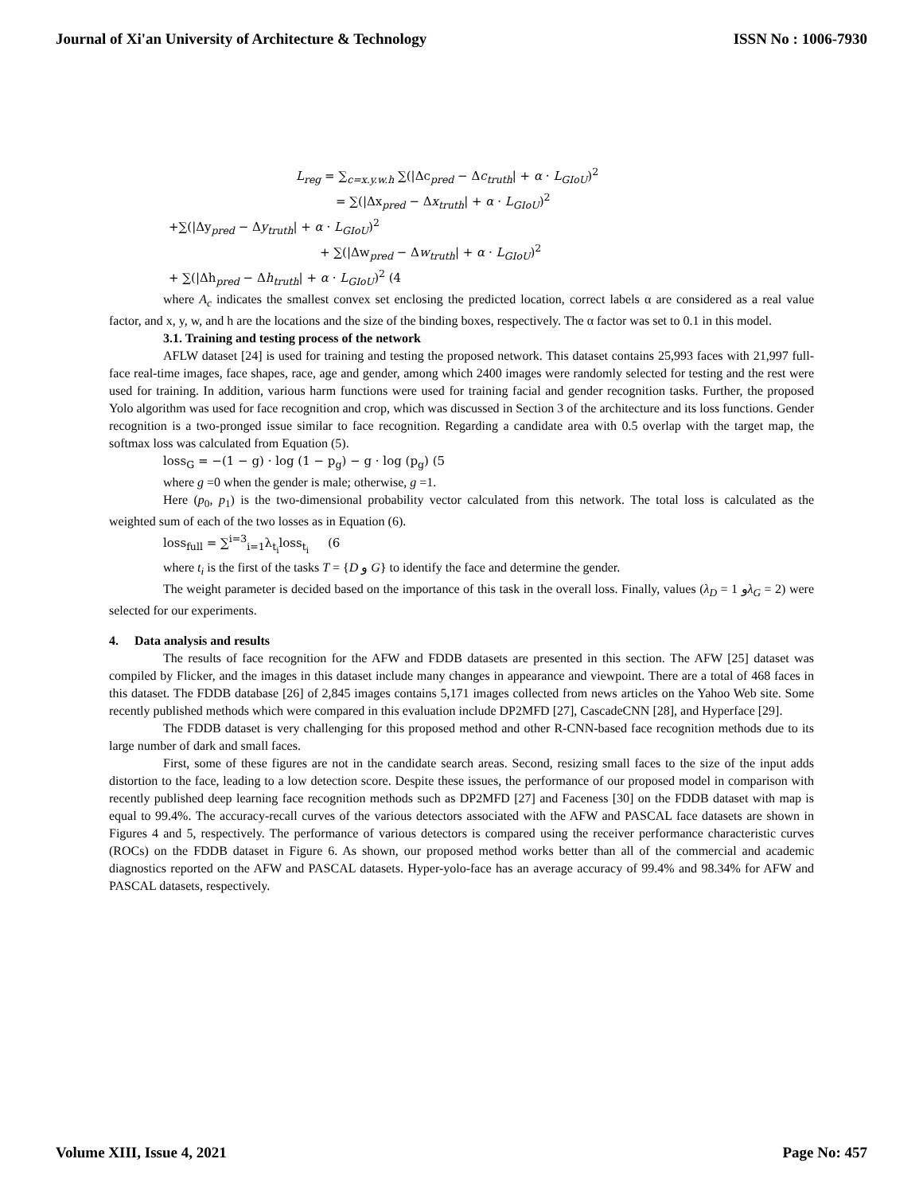Journal of Xi'an University of Architecture & Technology ISSN No : 1006-7930
L<sub>reg</sub> = ∑<sub>c=x.y.w.h</sub> ∑(|Δc<sub>pred</sub> − Δc<sub>truth</sub>| + α · L<sub>GIoU</sub>)<sup>2</sup>
= ∑(|Δx<sub>pred</sub> − Δx<sub>truth</sub>| + α · L<sub>GIoU</sub>)<sup>2</sup>
+∑(|Δy<sub>pred</sub> − Δy<sub>truth</sub>| + α · L<sub>GIoU</sub>)<sup>2</sup>
+ ∑(|Δw<sub>pred</sub> − Δw<sub>truth</sub>| + α · L<sub>GIoU</sub>)<sup>2</sup>
+ ∑(|Δh<sub>pred</sub> − Δh<sub>truth</sub>| + α · L<sub>GIoU</sub>)<sup>2</sup> (4
where A<sub>c</sub> indicates the smallest convex set enclosing the predicted location, correct labels α are considered as a real value factor, and x, y, w, and h are the locations and the size of the binding boxes, respectively. The α factor was set to 0.1 in this model.
3.1. Training and testing process of the network
AFLW dataset [24] is used for training and testing the proposed network. This dataset contains 25,993 faces with 21,997 full-face real-time images, face shapes, race, age and gender, among which 2400 images were randomly selected for testing and the rest were used for training. In addition, various harm functions were used for training facial and gender recognition tasks. Further, the proposed Yolo algorithm was used for face recognition and crop, which was discussed in Section 3 of the architecture and its loss functions. Gender recognition is a two-pronged issue similar to face recognition. Regarding a candidate area with 0.5 overlap with the target map, the softmax loss was calculated from Equation (5).
loss<sub>G</sub> = −(1 − g) · log (1 − p<sub>g</sub>) − g · log (p<sub>g</sub>) (5
where g =0 when the gender is male; otherwise, g =1.
Here (p<sub>0</sub>, p<sub>1</sub>) is the two-dimensional probability vector calculated from this network. The total loss is calculated as the weighted sum of each of the two losses as in Equation (6).
loss<sub>full</sub> = ∑<sup>i=3</sup><sub>i=1</sub>λ<sub>t<sub>i</sub></sub>loss<sub>t<sub>i</sub></sub> (6
where t<sub>i</sub> is the first of the tasks T = {D و G} to identify the face and determine the gender.
The weight parameter is decided based on the importance of this task in the overall loss. Finally, values (λ<sub>D</sub> = 1 وλ<sub>G</sub> = 2) were selected for our experiments.
4. Data analysis and results
The results of face recognition for the AFW and FDDB datasets are presented in this section. The AFW [25] dataset was compiled by Flicker, and the images in this dataset include many changes in appearance and viewpoint. There are a total of 468 faces in this dataset. The FDDB database [26] of 2,845 images contains 5,171 images collected from news articles on the Yahoo Web site. Some recently published methods which were compared in this evaluation include DP2MFD [27], CascadeCNN [28], and Hyperface [29].
The FDDB dataset is very challenging for this proposed method and other R-CNN-based face recognition methods due to its large number of dark and small faces.
First, some of these figures are not in the candidate search areas. Second, resizing small faces to the size of the input adds distortion to the face, leading to a low detection score. Despite these issues, the performance of our proposed model in comparison with recently published deep learning face recognition methods such as DP2MFD [27] and Faceness [30] on the FDDB dataset with map is equal to 99.4%. The accuracy-recall curves of the various detectors associated with the AFW and PASCAL face datasets are shown in Figures 4 and 5, respectively. The performance of various detectors is compared using the receiver performance characteristic curves (ROCs) on the FDDB dataset in Figure 6. As shown, our proposed method works better than all of the commercial and academic diagnostics reported on the AFW and PASCAL datasets. Hyper-yolo-face has an average accuracy of 99.4% and 98.34% for AFW and PASCAL datasets, respectively.
Volume XIII, Issue 4, 2021 Page No: 457